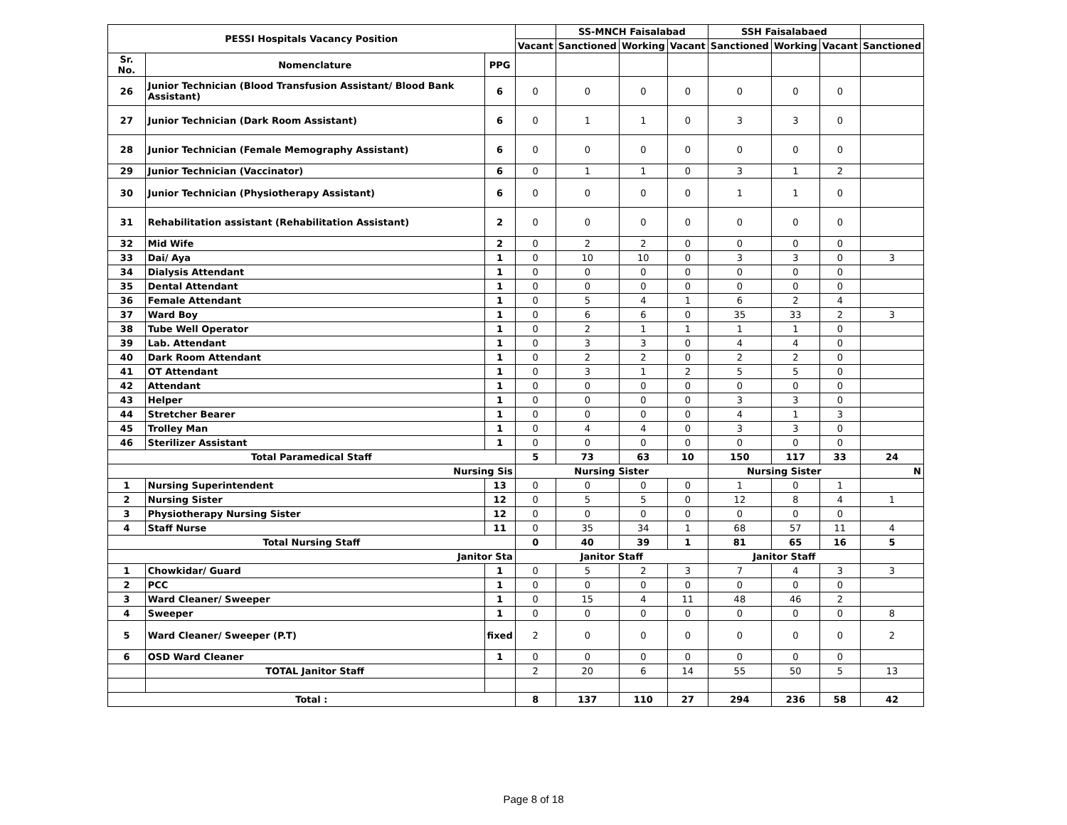| PESSI Hospitals Vacancy Position | | | | SS-MNCH Faisalabad | | | SSH Faisalabaed | | | |
| --- | --- | --- | --- | --- | --- | --- | --- | --- | --- | --- |
| | | | Vacant | Sanctioned | Working | Vacant | Sanctioned | Working | Vacant | Sanctioned |
| Sr. No. | Nomenclature | PPG | | | | | | | | |
| 26 | Junior Technician (Blood Transfusion Assistant/ Blood Bank Assistant) | 6 | 0 | 0 | 0 | 0 | 0 | 0 | 0 | |
| 27 | Junior Technician (Dark Room Assistant) | 6 | 0 | 1 | 1 | 0 | 3 | 3 | 0 | |
| 28 | Junior Technician (Female Memography Assistant) | 6 | 0 | 0 | 0 | 0 | 0 | 0 | 0 | |
| 29 | Junior Technician (Vaccinator) | 6 | 0 | 1 | 1 | 0 | 3 | 1 | 2 | |
| 30 | Junior Technician (Physiotherapy Assistant) | 6 | 0 | 0 | 0 | 0 | 1 | 1 | 0 | |
| 31 | Rehabilitation assistant (Rehabilitation Assistant) | 2 | 0 | 0 | 0 | 0 | 0 | 0 | 0 | |
| 32 | Mid Wife | 2 | 0 | 2 | 2 | 0 | 0 | 0 | 0 | |
| 33 | Dai/ Aya | 1 | 0 | 10 | 10 | 0 | 3 | 3 | 0 | 3 |
| 34 | Dialysis Attendant | 1 | 0 | 0 | 0 | 0 | 0 | 0 | 0 | |
| 35 | Dental Attendant | 1 | 0 | 0 | 0 | 0 | 0 | 0 | 0 | |
| 36 | Female Attendant | 1 | 0 | 5 | 4 | 1 | 6 | 2 | 4 | |
| 37 | Ward Boy | 1 | 0 | 6 | 6 | 0 | 35 | 33 | 2 | 3 |
| 38 | Tube Well Operator | 1 | 0 | 2 | 1 | 1 | 1 | 1 | 0 | |
| 39 | Lab. Attendant | 1 | 0 | 3 | 3 | 0 | 4 | 4 | 0 | |
| 40 | Dark Room Attendant | 1 | 0 | 2 | 2 | 0 | 2 | 2 | 0 | |
| 41 | OT Attendant | 1 | 0 | 3 | 1 | 2 | 5 | 5 | 0 | |
| 42 | Attendant | 1 | 0 | 0 | 0 | 0 | 0 | 0 | 0 | |
| 43 | Helper | 1 | 0 | 0 | 0 | 0 | 3 | 3 | 0 | |
| 44 | Stretcher Bearer | 1 | 0 | 0 | 0 | 0 | 4 | 1 | 3 | |
| 45 | Trolley Man | 1 | 0 | 4 | 4 | 0 | 3 | 3 | 0 | |
| 46 | Sterilizer Assistant | 1 | 0 | 0 | 0 | 0 | 0 | 0 | 0 | |
| Total Paramedical Staff | | | 5 | 73 | 63 | 10 | 150 | 117 | 33 | 24 |
| Nursing Sis | | | Nursing Sister | | | | Nursing Sister | | | N |
| 1 | Nursing Superintendent | 13 | 0 | 0 | 0 | 0 | 1 | 0 | 1 | |
| 2 | Nursing Sister | 12 | 0 | 5 | 5 | 0 | 12 | 8 | 4 | 1 |
| 3 | Physiotherapy Nursing Sister | 12 | 0 | 0 | 0 | 0 | 0 | 0 | 0 | |
| 4 | Staff Nurse | 11 | 0 | 35 | 34 | 1 | 68 | 57 | 11 | 4 |
| Total Nursing Staff | | | 0 | 40 | 39 | 1 | 81 | 65 | 16 | 5 |
| Janitor Sta | | | Janitor Staff | | | | Janitor Staff | | | |
| 1 | Chowkidar/ Guard | 1 | 0 | 5 | 2 | 3 | 7 | 4 | 3 | 3 |
| 2 | PCC | 1 | 0 | 0 | 0 | 0 | 0 | 0 | 0 | |
| 3 | Ward Cleaner/ Sweeper | 1 | 0 | 15 | 4 | 11 | 48 | 46 | 2 | |
| 4 | Sweeper | 1 | 0 | 0 | 0 | 0 | 0 | 0 | 0 | 8 |
| 5 | Ward Cleaner/ Sweeper (P.T) | fixed | 2 | 0 | 0 | 0 | 0 | 0 | 0 | 2 |
| 6 | OSD Ward Cleaner | 1 | 0 | 0 | 0 | 0 | 0 | 0 | 0 | |
| | TOTAL Janitor Staff | | 2 | 20 | 6 | 14 | 55 | 50 | 5 | 13 |
| Total : | | | 8 | 137 | 110 | 27 | 294 | 236 | 58 | 42 |
Page 8 of 18